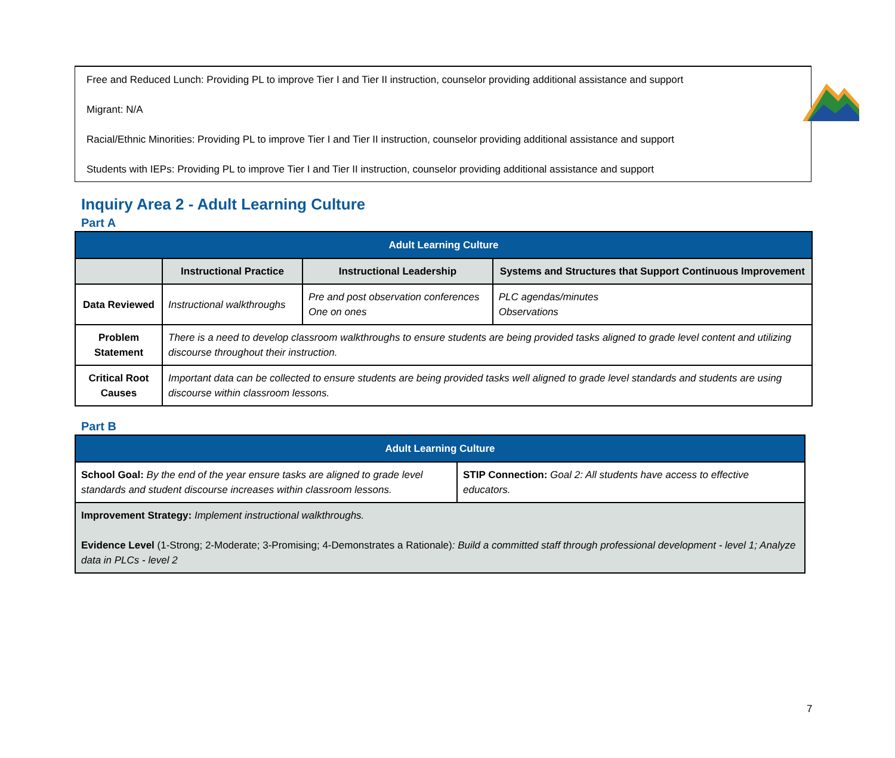Free and Reduced Lunch: Providing PL to improve Tier I and Tier II instruction, counselor providing additional assistance and support
Migrant: N/A
Racial/Ethnic Minorities: Providing PL to improve Tier I and Tier II instruction, counselor providing additional assistance and support
Students with IEPs: Providing PL to improve Tier I and Tier II instruction, counselor providing additional assistance and support
Inquiry Area 2 - Adult Learning Culture
Part A
| Adult Learning Culture | | | |
| --- | --- | --- | --- |
| | Instructional Practice | Instructional Leadership | Systems and Structures that Support Continuous Improvement |
| Data Reviewed | Instructional walkthroughs | Pre and post observation conferences One on ones | PLC agendas/minutes Observations |
| Problem Statement | There is a need to develop classroom walkthroughs to ensure students are being provided tasks aligned to grade level content and utilizing discourse throughout their instruction. | | |
| Critical Root Causes | Important data can be collected to ensure students are being provided tasks well aligned to grade level standards and students are using discourse within classroom lessons. | | |
Part B
| Adult Learning Culture | |
| --- | --- |
| School Goal: By the end of the year ensure tasks are aligned to grade level standards and student discourse increases within classroom lessons. | STIP Connection: Goal 2: All students have access to effective educators. |
| Improvement Strategy: Implement instructional walkthroughs. Evidence Level (1-Strong; 2-Moderate; 3-Promising; 4-Demonstrates a Rationale) : Build a committed staff through professional development - level 1; Analyze data in PLCs - level 2 | |
7